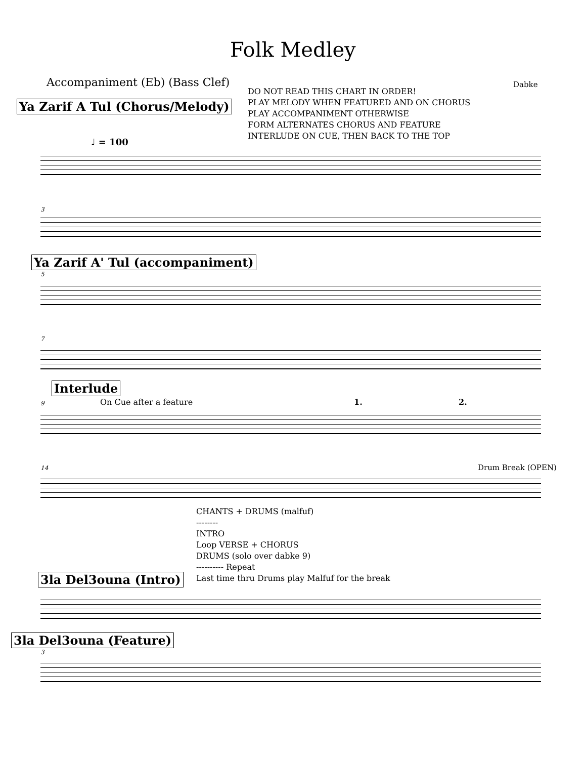Folk Medley
Accompaniment (Eb) (Bass Clef) Dabke
DO NOT READ THIS CHART IN ORDER!
PLAY MELODY WHEN FEATURED AND ON CHORUS
PLAY ACCOMPANIMENT OTHERWISE
FORM ALTERNATES CHORUS AND FEATURE
INTERLUDE ON CUE, THEN BACK TO THE TOP
Ya Zarif A Tul (Chorus/Melody)
♩ = 100
3
Ya Zarif A' Tul (accompaniment)
5
7
Interlude
9 On Cue after a feature 1. 2.
14 Drum Break (OPEN)
CHANTS + DRUMS (malfuf)
--------
INTRO
Loop VERSE + CHORUS
DRUMS (solo over dabke 9)
---------- Repeat
Last time thru Drums play Malfuf for the break
3la Del3ouna (Intro)
3la Del3ouna (Feature)
3